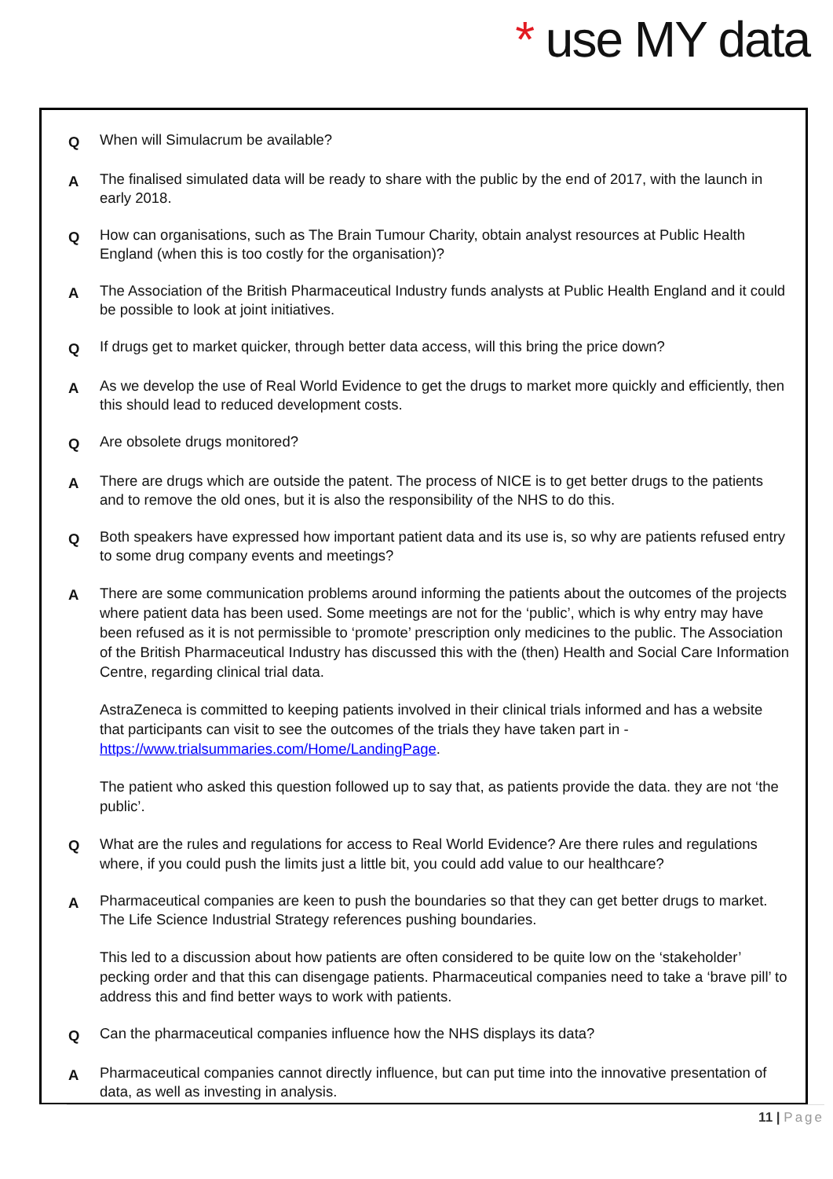* use MY data
Q
When will Simulacrum be available?
A
The finalised simulated data will be ready to share with the public by the end of 2017, with the launch in early 2018.
Q
How can organisations, such as The Brain Tumour Charity, obtain analyst resources at Public Health England (when this is too costly for the organisation)?
A
The Association of the British Pharmaceutical Industry funds analysts at Public Health England and it could be possible to look at joint initiatives.
Q
If drugs get to market quicker, through better data access, will this bring the price down?
A
As we develop the use of Real World Evidence to get the drugs to market more quickly and efficiently, then this should lead to reduced development costs.
Q
Are obsolete drugs monitored?
A
There are drugs which are outside the patent. The process of NICE is to get better drugs to the patients and to remove the old ones, but it is also the responsibility of the NHS to do this.
Q
Both speakers have expressed how important patient data and its use is, so why are patients refused entry to some drug company events and meetings?
A
There are some communication problems around informing the patients about the outcomes of the projects where patient data has been used. Some meetings are not for the ‘public’, which is why entry may have been refused as it is not permissible to ‘promote’ prescription only medicines to the public. The Association of the British Pharmaceutical Industry has discussed this with the (then) Health and Social Care Information Centre, regarding clinical trial data.
AstraZeneca is committed to keeping patients involved in their clinical trials informed and has a website that participants can visit to see the outcomes of the trials they have taken part in - https://www.trialsummaries.com/Home/LandingPage.
The patient who asked this question followed up to say that, as patients provide the data. they are not ‘the public’.
Q
What are the rules and regulations for access to Real World Evidence? Are there rules and regulations where, if you could push the limits just a little bit, you could add value to our healthcare?
A
Pharmaceutical companies are keen to push the boundaries so that they can get better drugs to market. The Life Science Industrial Strategy references pushing boundaries.
This led to a discussion about how patients are often considered to be quite low on the ‘stakeholder’ pecking order and that this can disengage patients. Pharmaceutical companies need to take a ‘brave pill’ to address this and find better ways to work with patients.
Q
Can the pharmaceutical companies influence how the NHS displays its data?
A
Pharmaceutical companies cannot directly influence, but can put time into the innovative presentation of data, as well as investing in analysis.
11 | Page